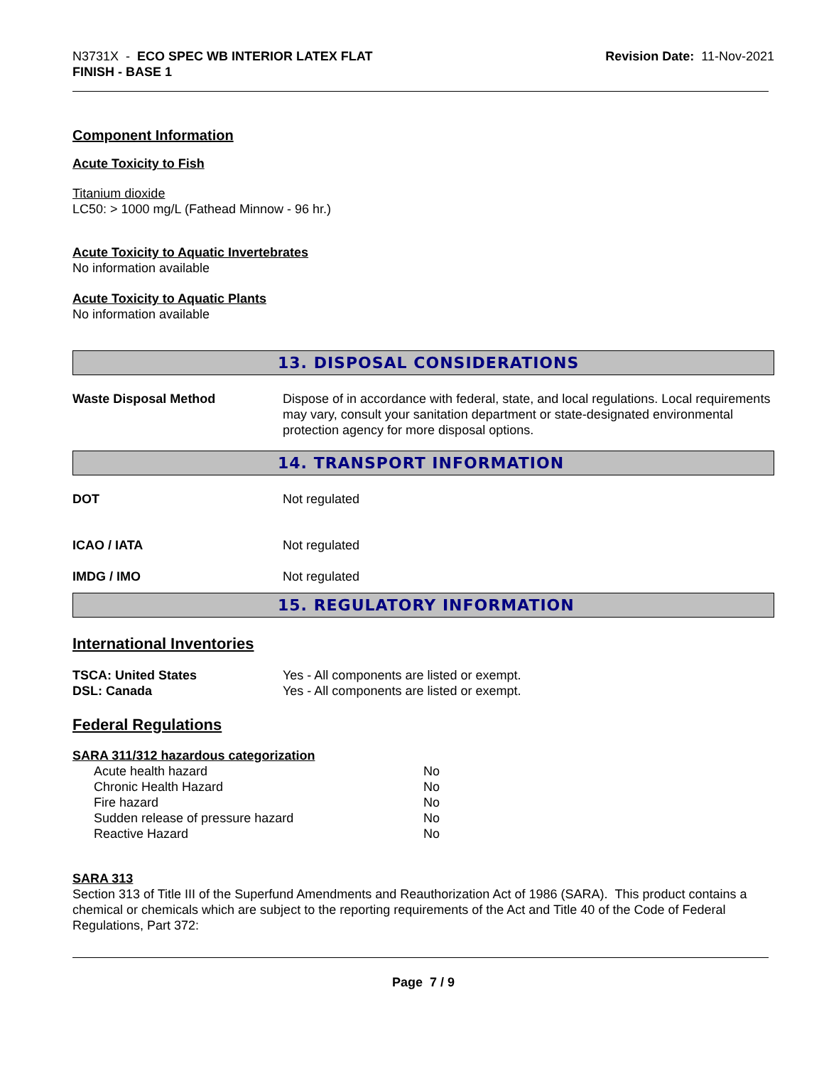N3731X - ECO SPEC WB INTERIOR LATEX FLAT
FINISH - BASE 1
Revision Date: 11-Nov-2021
Component Information
Acute Toxicity to Fish
Titanium dioxide
LC50: > 1000 mg/L (Fathead Minnow - 96 hr.)
Acute Toxicity to Aquatic Invertebrates
No information available
Acute Toxicity to Aquatic Plants
No information available
13. DISPOSAL CONSIDERATIONS
| Waste Disposal Method | Dispose of in accordance with federal, state, and local regulations. Local requirements may vary, consult your sanitation department or state-designated environmental protection agency for more disposal options. |
14. TRANSPORT INFORMATION
| DOT | Not regulated |
| ICAO / IATA | Not regulated |
| IMDG / IMO | Not regulated |
15. REGULATORY INFORMATION
International Inventories
| TSCA: United States | Yes - All components are listed or exempt. |
| DSL: Canada | Yes - All components are listed or exempt. |
Federal Regulations
SARA 311/312 hazardous categorization
| Acute health hazard | No |
| Chronic Health Hazard | No |
| Fire hazard | No |
| Sudden release of pressure hazard | No |
| Reactive Hazard | No |
SARA 313
Section 313 of Title III of the Superfund Amendments and Reauthorization Act of 1986 (SARA). This product contains a chemical or chemicals which are subject to the reporting requirements of the Act and Title 40 of the Code of Federal Regulations, Part 372:
Page 7 / 9